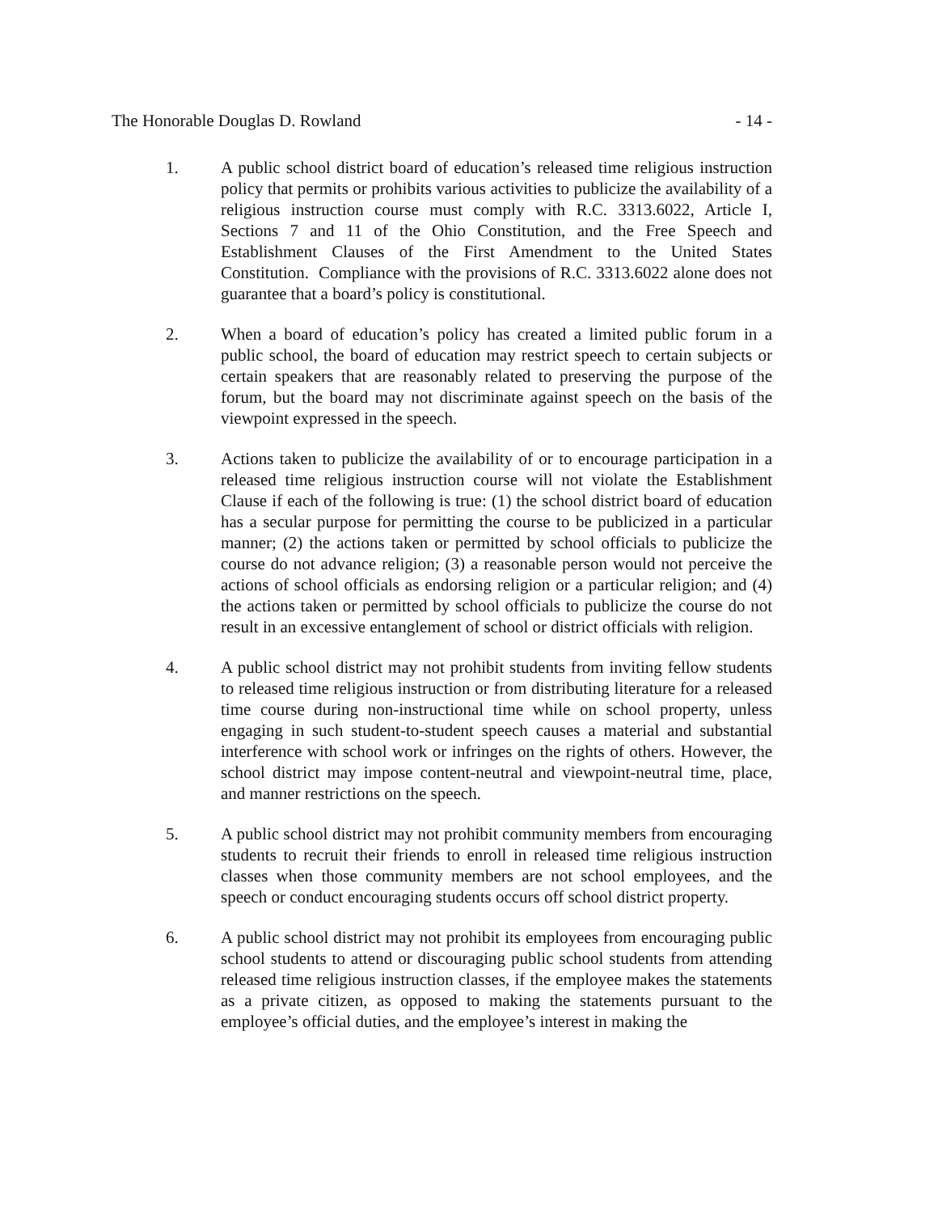The Honorable Douglas D. Rowland - 14 -
1. A public school district board of education’s released time religious instruction policy that permits or prohibits various activities to publicize the availability of a religious instruction course must comply with R.C. 3313.6022, Article I, Sections 7 and 11 of the Ohio Constitution, and the Free Speech and Establishment Clauses of the First Amendment to the United States Constitution. Compliance with the provisions of R.C. 3313.6022 alone does not guarantee that a board’s policy is constitutional.
2. When a board of education’s policy has created a limited public forum in a public school, the board of education may restrict speech to certain subjects or certain speakers that are reasonably related to preserving the purpose of the forum, but the board may not discriminate against speech on the basis of the viewpoint expressed in the speech.
3. Actions taken to publicize the availability of or to encourage participation in a released time religious instruction course will not violate the Establishment Clause if each of the following is true: (1) the school district board of education has a secular purpose for permitting the course to be publicized in a particular manner; (2) the actions taken or permitted by school officials to publicize the course do not advance religion; (3) a reasonable person would not perceive the actions of school officials as endorsing religion or a particular religion; and (4) the actions taken or permitted by school officials to publicize the course do not result in an excessive entanglement of school or district officials with religion.
4. A public school district may not prohibit students from inviting fellow students to released time religious instruction or from distributing literature for a released time course during non-instructional time while on school property, unless engaging in such student-to-student speech causes a material and substantial interference with school work or infringes on the rights of others. However, the school district may impose content-neutral and viewpoint-neutral time, place, and manner restrictions on the speech.
5. A public school district may not prohibit community members from encouraging students to recruit their friends to enroll in released time religious instruction classes when those community members are not school employees, and the speech or conduct encouraging students occurs off school district property.
6. A public school district may not prohibit its employees from encouraging public school students to attend or discouraging public school students from attending released time religious instruction classes, if the employee makes the statements as a private citizen, as opposed to making the statements pursuant to the employee’s official duties, and the employee’s interest in making the